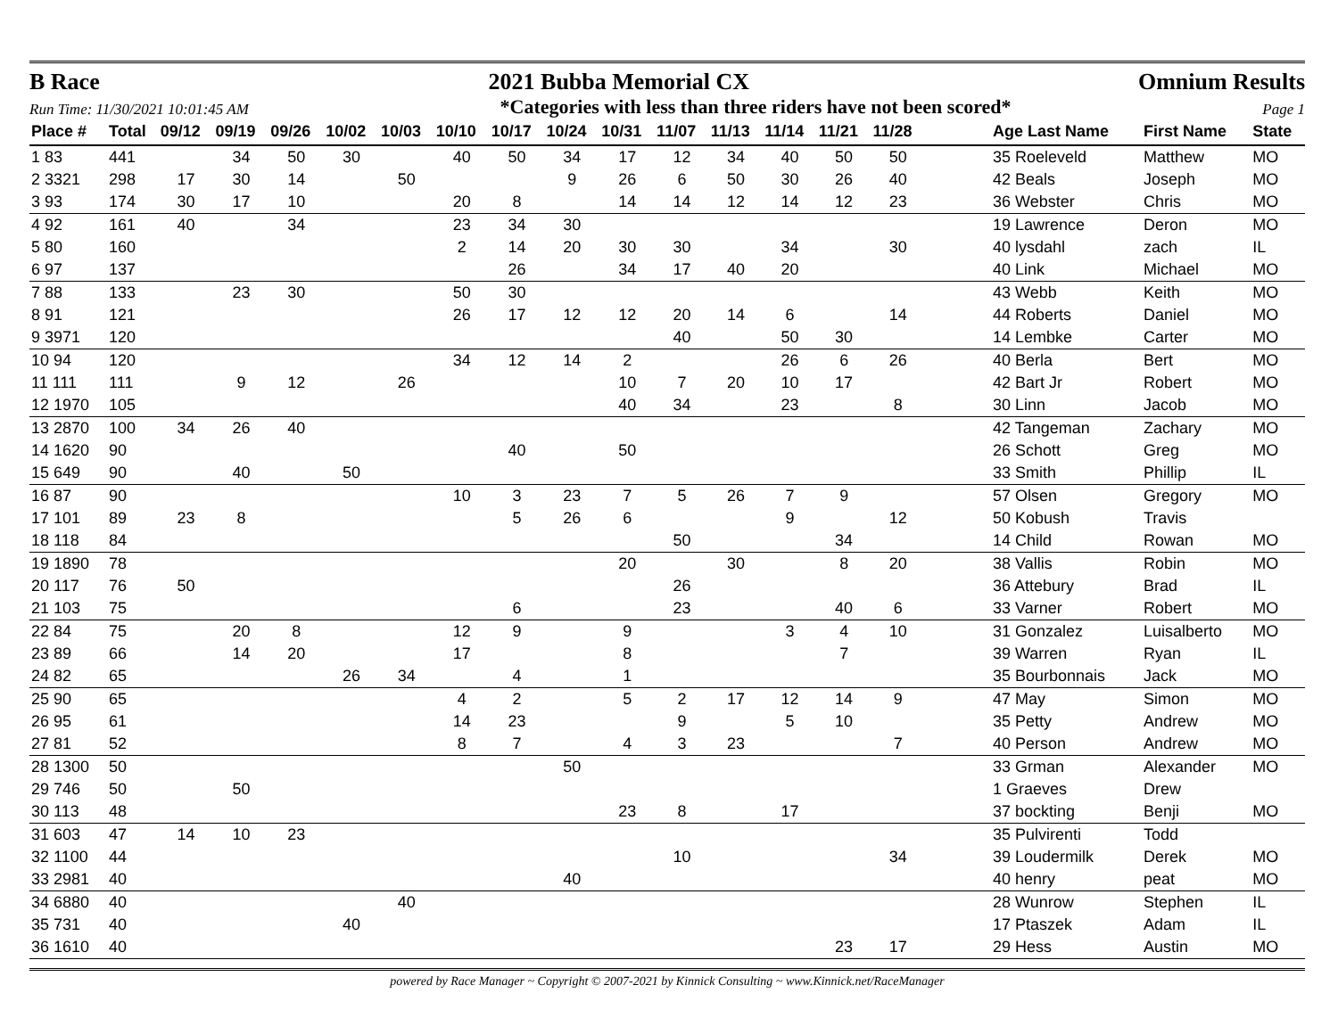B Race 2021 Bubba Memorial CX Omnium Results
Run Time: 11/30/2021 10:01:45 AM *Categories with less than three riders have not been scored* Page 1
| Place # | Total | 09/12 | 09/19 | 09/26 | 10/02 | 10/03 | 10/10 | 10/17 | 10/24 | 10/31 | 11/07 | 11/13 | 11/14 | 11/21 | 11/28 | | Age Last Name | First Name | State |
| --- | --- | --- | --- | --- | --- | --- | --- | --- | --- | --- | --- | --- | --- | --- | --- | --- | --- | --- | --- |
| 1 83 | 441 | | 34 | 50 | 30 | | 40 | 50 | 34 | 17 | 12 | 34 | 40 | 50 | 50 | | 35 Roeleveld | Matthew | MO |
| 2 3321 | 298 | 17 | 30 | 14 | | 50 | | | 9 | 26 | 6 | 50 | 30 | 26 | 40 | | 42 Beals | Joseph | MO |
| 3 93 | 174 | 30 | 17 | 10 | | | 20 | 8 | | 14 | 14 | 12 | 14 | 12 | 23 | | 36 Webster | Chris | MO |
| 4 92 | 161 | 40 | | 34 | | | 23 | 34 | 30 | | | | | | | | 19 Lawrence | Deron | MO |
| 5 80 | 160 | | | | | | 2 | 14 | 20 | 30 | 30 | | 34 | | 30 | | 40 lysdahl | zach | IL |
| 6 97 | 137 | | | | | | | 26 | | 34 | 17 | 40 | 20 | | | | 40 Link | Michael | MO |
| 7 88 | 133 | | 23 | 30 | | | 50 | 30 | | | | | | | | | 43 Webb | Keith | MO |
| 8 91 | 121 | | | | | | 26 | 17 | 12 | 12 | 20 | 14 | 6 | | 14 | | 44 Roberts | Daniel | MO |
| 9 3971 | 120 | | | | | | | | | | 40 | | 50 | 30 | | | 14 Lembke | Carter | MO |
| 10 94 | 120 | | | | | | 34 | 12 | 14 | 2 | | | 26 | 6 | 26 | | 40 Berla | Bert | MO |
| 11 111 | 111 | | 9 | 12 | | 26 | | | | 10 | 7 | 20 | 10 | 17 | | | 42 Bart Jr | Robert | MO |
| 12 1970 | 105 | | | | | | | | | 40 | 34 | | 23 | | 8 | | 30 Linn | Jacob | MO |
| 13 2870 | 100 | 34 | 26 | 40 | | | | | | | | | | | | | 42 Tangeman | Zachary | MO |
| 14 1620 | 90 | | | | | | | 40 | | 50 | | | | | | | 26 Schott | Greg | MO |
| 15 649 | 90 | | 40 | | 50 | | | | | | | | | | | | 33 Smith | Phillip | IL |
| 16 87 | 90 | | | | | | 10 | 3 | 23 | 7 | 5 | 26 | 7 | 9 | | | 57 Olsen | Gregory | MO |
| 17 101 | 89 | 23 | 8 | | | | | 5 | 26 | 6 | | | 9 | | 12 | | 50 Kobush | Travis | |
| 18 118 | 84 | | | | | | | | | | 50 | | | 34 | | | 14 Child | Rowan | MO |
| 19 1890 | 78 | | | | | | | | | 20 | | 30 | | 8 | 20 | | 38 Vallis | Robin | MO |
| 20 117 | 76 | 50 | | | | | | | | | 26 | | | | | | 36 Attebury | Brad | IL |
| 21 103 | 75 | | | | | | | 6 | | | 23 | | | 40 | 6 | | 33 Varner | Robert | MO |
| 22 84 | 75 | | 20 | 8 | | | 12 | 9 | | 9 | | | 3 | 4 | 10 | | 31 Gonzalez | Luisalberto | MO |
| 23 89 | 66 | | 14 | 20 | | | 17 | | | 8 | | | | 7 | | | 39 Warren | Ryan | IL |
| 24 82 | 65 | | | | 26 | 34 | | 4 | | 1 | | | | | | | 35 Bourbonnais | Jack | MO |
| 25 90 | 65 | | | | | | 4 | 2 | | 5 | 2 | 17 | 12 | 14 | 9 | | 47 May | Simon | MO |
| 26 95 | 61 | | | | | | 14 | 23 | | | 9 | | 5 | 10 | | | 35 Petty | Andrew | MO |
| 27 81 | 52 | | | | | | 8 | 7 | | 4 | 3 | 23 | | | 7 | | 40 Person | Andrew | MO |
| 28 1300 | 50 | | | | | | | | 50 | | | | | | | | 33 Grman | Alexander | MO |
| 29 746 | 50 | | 50 | | | | | | | | | | | | | | 1 Graeves | Drew | |
| 30 113 | 48 | | | | | | | | | 23 | 8 | | 17 | | | | 37 bockting | Benji | MO |
| 31 603 | 47 | 14 | 10 | 23 | | | | | | | | | | | | | 35 Pulvirenti | Todd | |
| 32 1100 | 44 | | | | | | | | | | 10 | | | | 34 | | 39 Loudermilk | Derek | MO |
| 33 2981 | 40 | | | | | | | | 40 | | | | | | | | 40 henry | peat | MO |
| 34 6880 | 40 | | | | | 40 | | | | | | | | | | | 28 Wunrow | Stephen | IL |
| 35 731 | 40 | | | | 40 | | | | | | | | | | | | 17 Ptaszek | Adam | IL |
| 36 1610 | 40 | | | | | | | | | | | | | 23 | 17 | | 29 Hess | Austin | MO |
powered by Race Manager ~ Copyright © 2007-2021 by Kinnick Consulting ~ www.Kinnick.net/RaceManager